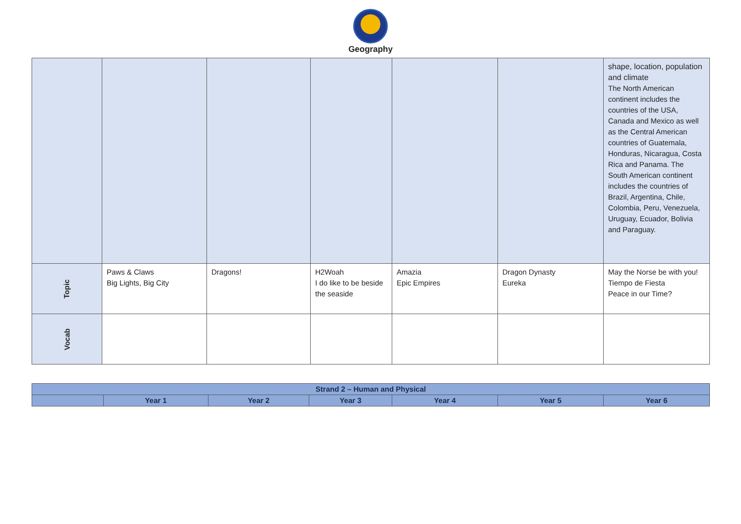Geography
| | | | | | | shape, location, population and climate The North American continent includes the countries of the USA, Canada and Mexico as well as the Central American countries of Guatemala, Honduras, Nicaragua, Costa Rica and Panama. The South American continent includes the countries of Brazil, Argentina, Chile, Colombia, Peru, Venezuela, Uruguay, Ecuador, Bolivia and Paraguay. |
| Topic | Paws & Claws Big Lights, Big City | Dragons! | H2Woah I do like to be beside the seaside | Amazia Epic Empires | Dragon Dynasty Eureka | May the Norse be with you! Tiempo de Fiesta Peace in our Time? |
| Vocab | | | | | | |
| Strand 2 – Human and Physical | | | | | | |
| --- | --- | --- | --- | --- | --- | --- |
| | Year 1 | Year 2 | Year 3 | Year 4 | Year 5 | Year 6 |